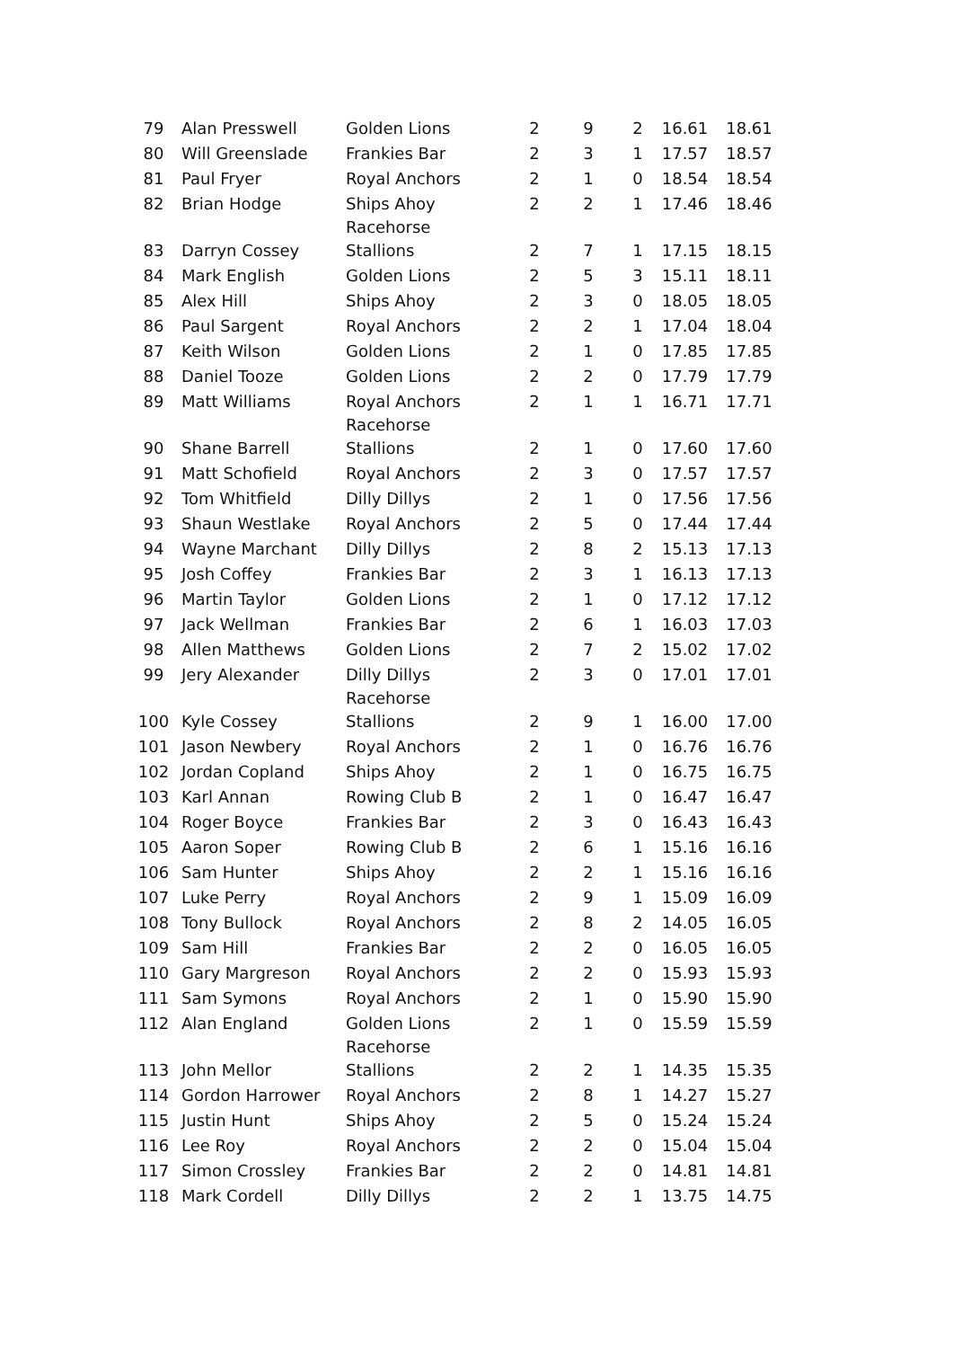| 79 | Alan Presswell | Golden Lions | 2 | 9 | 2 | 16.61 | 18.61 |
| 80 | Will Greenslade | Frankies Bar | 2 | 3 | 1 | 17.57 | 18.57 |
| 81 | Paul Fryer | Royal Anchors | 2 | 1 | 0 | 18.54 | 18.54 |
| 82 | Brian Hodge | Ships Ahoy Racehorse | 2 | 2 | 1 | 17.46 | 18.46 |
| 83 | Darryn Cossey | Stallions | 2 | 7 | 1 | 17.15 | 18.15 |
| 84 | Mark English | Golden Lions | 2 | 5 | 3 | 15.11 | 18.11 |
| 85 | Alex Hill | Ships Ahoy | 2 | 3 | 0 | 18.05 | 18.05 |
| 86 | Paul Sargent | Royal Anchors | 2 | 2 | 1 | 17.04 | 18.04 |
| 87 | Keith Wilson | Golden Lions | 2 | 1 | 0 | 17.85 | 17.85 |
| 88 | Daniel Tooze | Golden Lions | 2 | 2 | 0 | 17.79 | 17.79 |
| 89 | Matt Williams | Royal Anchors Racehorse | 2 | 1 | 1 | 16.71 | 17.71 |
| 90 | Shane Barrell | Stallions | 2 | 1 | 0 | 17.60 | 17.60 |
| 91 | Matt Schofield | Royal Anchors | 2 | 3 | 0 | 17.57 | 17.57 |
| 92 | Tom Whitfield | Dilly Dillys | 2 | 1 | 0 | 17.56 | 17.56 |
| 93 | Shaun Westlake | Royal Anchors | 2 | 5 | 0 | 17.44 | 17.44 |
| 94 | Wayne Marchant | Dilly Dillys | 2 | 8 | 2 | 15.13 | 17.13 |
| 95 | Josh Coffey | Frankies Bar | 2 | 3 | 1 | 16.13 | 17.13 |
| 96 | Martin Taylor | Golden Lions | 2 | 1 | 0 | 17.12 | 17.12 |
| 97 | Jack Wellman | Frankies Bar | 2 | 6 | 1 | 16.03 | 17.03 |
| 98 | Allen Matthews | Golden Lions | 2 | 7 | 2 | 15.02 | 17.02 |
| 99 | Jery Alexander | Dilly Dillys Racehorse | 2 | 3 | 0 | 17.01 | 17.01 |
| 100 | Kyle Cossey | Stallions | 2 | 9 | 1 | 16.00 | 17.00 |
| 101 | Jason Newbery | Royal Anchors | 2 | 1 | 0 | 16.76 | 16.76 |
| 102 | Jordan Copland | Ships Ahoy | 2 | 1 | 0 | 16.75 | 16.75 |
| 103 | Karl Annan | Rowing Club B | 2 | 1 | 0 | 16.47 | 16.47 |
| 104 | Roger Boyce | Frankies Bar | 2 | 3 | 0 | 16.43 | 16.43 |
| 105 | Aaron Soper | Rowing Club B | 2 | 6 | 1 | 15.16 | 16.16 |
| 106 | Sam Hunter | Ships Ahoy | 2 | 2 | 1 | 15.16 | 16.16 |
| 107 | Luke Perry | Royal Anchors | 2 | 9 | 1 | 15.09 | 16.09 |
| 108 | Tony Bullock | Royal Anchors | 2 | 8 | 2 | 14.05 | 16.05 |
| 109 | Sam Hill | Frankies Bar | 2 | 2 | 0 | 16.05 | 16.05 |
| 110 | Gary Margreson | Royal Anchors | 2 | 2 | 0 | 15.93 | 15.93 |
| 111 | Sam Symons | Royal Anchors | 2 | 1 | 0 | 15.90 | 15.90 |
| 112 | Alan England | Golden Lions Racehorse | 2 | 1 | 0 | 15.59 | 15.59 |
| 113 | John Mellor | Stallions | 2 | 2 | 1 | 14.35 | 15.35 |
| 114 | Gordon Harrower | Royal Anchors | 2 | 8 | 1 | 14.27 | 15.27 |
| 115 | Justin Hunt | Ships Ahoy | 2 | 5 | 0 | 15.24 | 15.24 |
| 116 | Lee Roy | Royal Anchors | 2 | 2 | 0 | 15.04 | 15.04 |
| 117 | Simon Crossley | Frankies Bar | 2 | 2 | 0 | 14.81 | 14.81 |
| 118 | Mark Cordell | Dilly Dillys | 2 | 2 | 1 | 13.75 | 14.75 |